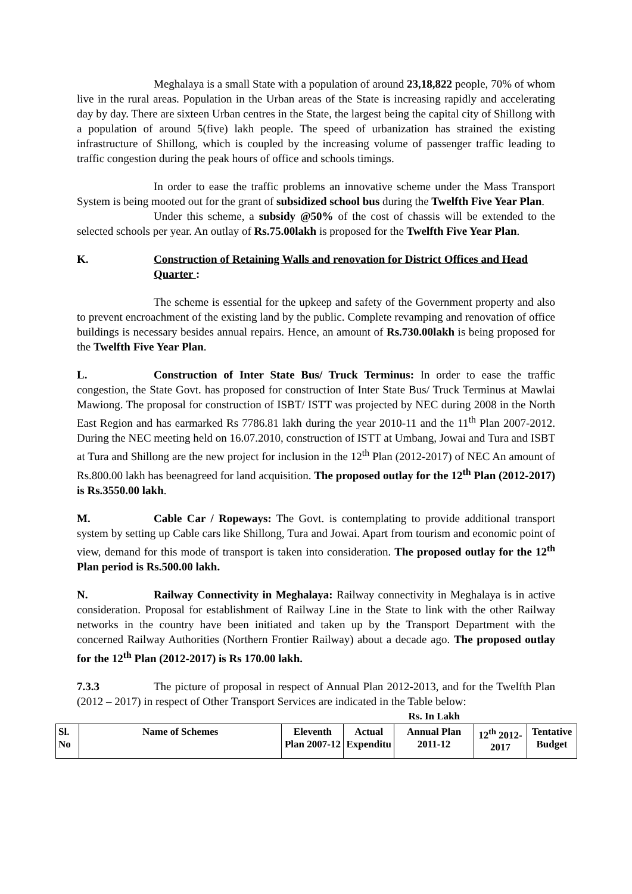Meghalaya is a small State with a population of around 23,18,822 people, 70% of whom live in the rural areas. Population in the Urban areas of the State is increasing rapidly and accelerating day by day. There are sixteen Urban centres in the State, the largest being the capital city of Shillong with a population of around 5(five) lakh people. The speed of urbanization has strained the existing infrastructure of Shillong, which is coupled by the increasing volume of passenger traffic leading to traffic congestion during the peak hours of office and schools timings.
In order to ease the traffic problems an innovative scheme under the Mass Transport System is being mooted out for the grant of subsidized school bus during the Twelfth Five Year Plan.
Under this scheme, a subsidy @50% of the cost of chassis will be extended to the selected schools per year. An outlay of Rs.75.00lakh is proposed for the Twelfth Five Year Plan.
K. Construction of Retaining Walls and renovation for District Offices and Head Quarter :
The scheme is essential for the upkeep and safety of the Government property and also to prevent encroachment of the existing land by the public. Complete revamping and renovation of office buildings is necessary besides annual repairs. Hence, an amount of Rs.730.00lakh is being proposed for the Twelfth Five Year Plan.
L. Construction of Inter State Bus/ Truck Terminus: In order to ease the traffic congestion, the State Govt. has proposed for construction of Inter State Bus/ Truck Terminus at Mawlai Mawiong. The proposal for construction of ISBT/ ISTT was projected by NEC during 2008 in the North East Region and has earmarked Rs 7786.81 lakh during the year 2010-11 and the 11<sup>th</sup> Plan 2007-2012. During the NEC meeting held on 16.07.2010, construction of ISTT at Umbang, Jowai and Tura and ISBT at Tura and Shillong are the new project for inclusion in the 12<sup>th</sup> Plan (2012-2017) of NEC An amount of Rs.800.00 lakh has beenagreed for land acquisition. The proposed outlay for the 12<sup>th</sup> Plan (2012-2017) is Rs.3550.00 lakh.
M. Cable Car / Ropeways: The Govt. is contemplating to provide additional transport system by setting up Cable cars like Shillong, Tura and Jowai. Apart from tourism and economic point of view, demand for this mode of transport is taken into consideration. The proposed outlay for the 12<sup>th</sup> Plan period is Rs.500.00 lakh.
N. Railway Connectivity in Meghalaya: Railway connectivity in Meghalaya is in active consideration. Proposal for establishment of Railway Line in the State to link with the other Railway networks in the country have been initiated and taken up by the Transport Department with the concerned Railway Authorities (Northern Frontier Railway) about a decade ago. The proposed outlay for the 12<sup>th</sup> Plan (2012-2017) is Rs 170.00 lakh.
7.3.3 The picture of proposal in respect of Annual Plan 2012-2013, and for the Twelfth Plan (2012 – 2017) in respect of Other Transport Services are indicated in the Table below:
Rs. In Lakh
| Sl. No | Name of Schemes | Eleventh Plan 2007-12 | Actual Expenditu | Annual Plan 2011-12 | 12<sup>th</sup> 2012- 2017 | Tentative Budget |
| --- | --- | --- | --- | --- | --- | --- |